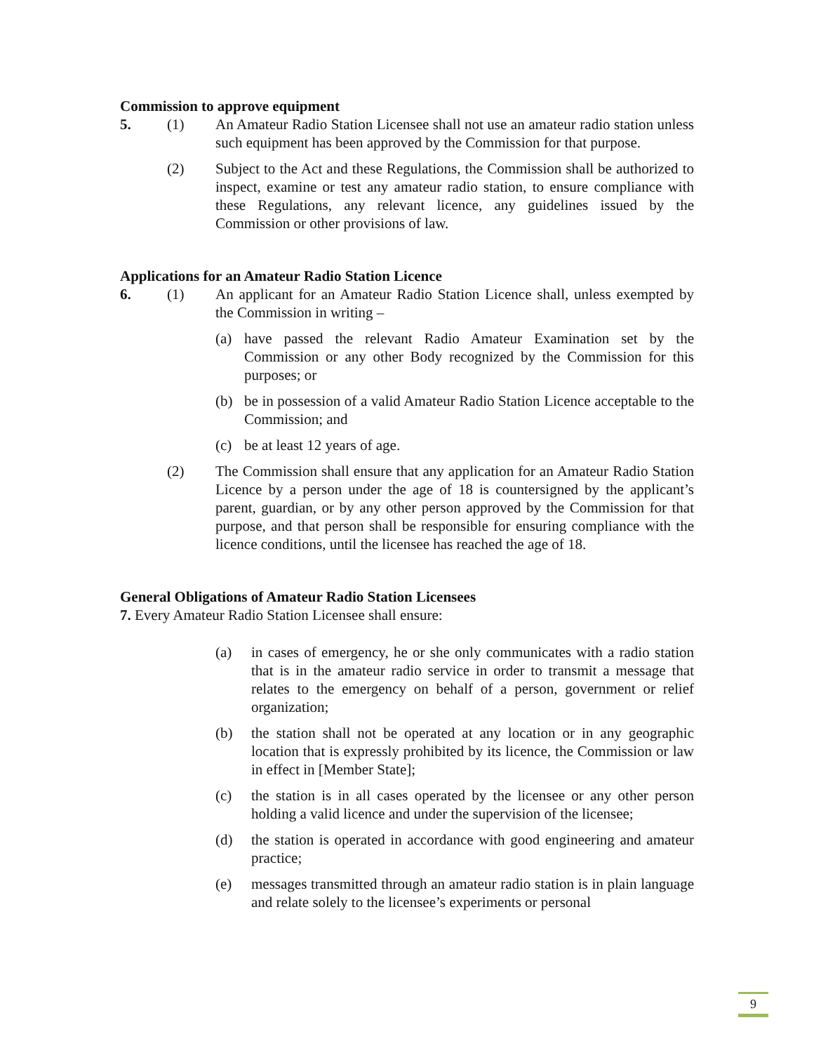Commission to approve equipment
5. (1) An Amateur Radio Station Licensee shall not use an amateur radio station unless such equipment has been approved by the Commission for that purpose.
(2) Subject to the Act and these Regulations, the Commission shall be authorized to inspect, examine or test any amateur radio station, to ensure compliance with these Regulations, any relevant licence, any guidelines issued by the Commission or other provisions of law.
Applications for an Amateur Radio Station Licence
6. (1) An applicant for an Amateur Radio Station Licence shall, unless exempted by the Commission in writing –
(a) have passed the relevant Radio Amateur Examination set by the Commission or any other Body recognized by the Commission for this purposes; or
(b) be in possession of a valid Amateur Radio Station Licence acceptable to the Commission; and
(c) be at least 12 years of age.
(2) The Commission shall ensure that any application for an Amateur Radio Station Licence by a person under the age of 18 is countersigned by the applicant’s parent, guardian, or by any other person approved by the Commission for that purpose, and that person shall be responsible for ensuring compliance with the licence conditions, until the licensee has reached the age of 18.
General Obligations of Amateur Radio Station Licensees
7. Every Amateur Radio Station Licensee shall ensure:
(a) in cases of emergency, he or she only communicates with a radio station that is in the amateur radio service in order to transmit a message that relates to the emergency on behalf of a person, government or relief organization;
(b) the station shall not be operated at any location or in any geographic location that is expressly prohibited by its licence, the Commission or law in effect in [Member State];
(c) the station is in all cases operated by the licensee or any other person holding a valid licence and under the supervision of the licensee;
(d) the station is operated in accordance with good engineering and amateur practice;
(e) messages transmitted through an amateur radio station is in plain language and relate solely to the licensee’s experiments or personal
9